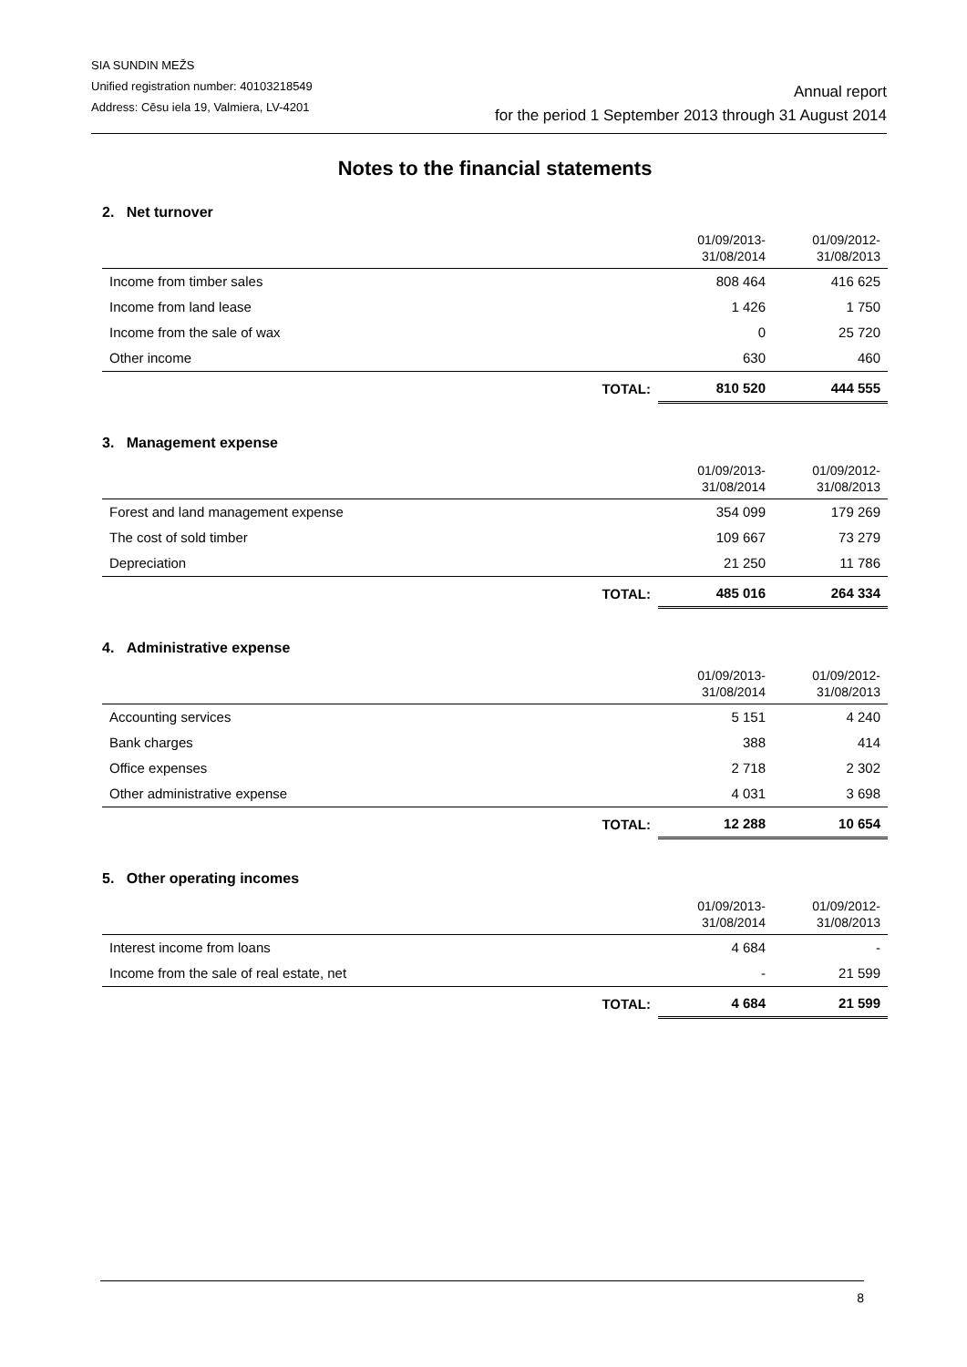SIA SUNDIN MEŽS
Unified registration number: 40103218549
Address: Cēsu iela 19, Valmiera, LV-4201
Annual report
for the period 1 September 2013 through 31 August 2014
Notes to the financial statements
2. Net turnover
| | 01/09/2013- 31/08/2014 | 01/09/2012- 31/08/2013 |
| --- | --- | --- |
| Income from timber sales | 808 464 | 416 625 |
| Income from land lease | 1 426 | 1 750 |
| Income from the sale of wax | 0 | 25 720 |
| Other income | 630 | 460 |
| TOTAL: | 810 520 | 444 555 |
3. Management expense
| | 01/09/2013- 31/08/2014 | 01/09/2012- 31/08/2013 |
| --- | --- | --- |
| Forest and land management expense | 354 099 | 179 269 |
| The cost of sold timber | 109 667 | 73 279 |
| Depreciation | 21 250 | 11 786 |
| TOTAL: | 485 016 | 264 334 |
4. Administrative expense
| | 01/09/2013- 31/08/2014 | 01/09/2012- 31/08/2013 |
| --- | --- | --- |
| Accounting services | 5 151 | 4 240 |
| Bank charges | 388 | 414 |
| Office expenses | 2 718 | 2 302 |
| Other administrative expense | 4 031 | 3 698 |
| TOTAL: | 12 288 | 10 654 |
5. Other operating incomes
| | 01/09/2013- 31/08/2014 | 01/09/2012- 31/08/2013 |
| --- | --- | --- |
| Interest income from loans | 4 684 | - |
| Income from the sale of real estate, net | - | 21 599 |
| TOTAL: | 4 684 | 21 599 |
8